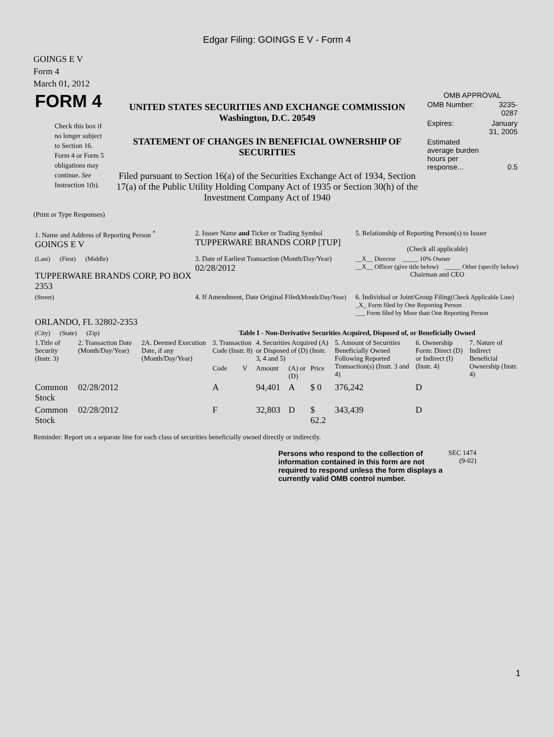Edgar Filing: GOINGS E V - Form 4
GOINGS E V
Form 4
March 01, 2012
| FORM 4 Check this box if no longer subject to Section 16. Form 4 or Form 5 obligations may continue. See Instruction 1(b). | UNITED STATES SECURITIES AND EXCHANGE COMMISSION Washington, D.C. 20549 STATEMENT OF CHANGES IN BENEFICIAL OWNERSHIP OF SECURITIES Filed pursuant to Section 16(a) of the Securities Exchange Act of 1934, Section 17(a) of the Public Utility Holding Company Act of 1935 or Section 30(h) of the Investment Company Act of 1940 | OMB APPROVAL / OMB Number: / 3235-0287 / / Expires: / January 31, 2005 / / Estimated average burden hours per response... / 0.5 / |
(Print or Type Responses)
| 1. Name and Address of Reporting Person <sup>*</sup> GOINGS E V | 2. Issuer Name and Ticker or Trading Symbol TUPPERWARE BRANDS CORP [TUP] | 5. Relationship of Reporting Person(s) to Issuer (Check all applicable) |
| (Last) (First) (Middle) TUPPERWARE BRANDS CORP, PO BOX 2353 | 3. Date of Earliest Transaction (Month/Day/Year) 02/28/2012 | __X__ Director _____ 10% Owner __X__ Officer (give title below) _____ Other (specify below) Chairman and CEO |
| (Street) ORLANDO, FL 32802-2353 | 4. If Amendment, Date Original Filed (Month/Day/Year) | 6. Individual or Joint/Group Filing (Check Applicable Line) _X_ Form filed by One Reporting Person ___ Form filed by More than One Reporting Person |
| (City) (State) (Zip) | Table I - Non-Derivative Securities Acquired, Disposed of, or Beneficially Owned | |
| 1.Title of Security (Instr. 3) | 2. Transaction Date (Month/Day/Year) | 2A. Deemed Execution Date, if any (Month/Day/Year) | 3. Transaction Code (Instr. 8) | | 4. Securities Acquired (A) or Disposed of (D) (Instr. 3, 4 and 5) | | | 5. Amount of Securities Beneficially Owned Following Reported Transaction(s) (Instr. 3 and 4) | 6. Ownership Form: Direct (D) or Indirect (I) (Instr. 4) | 7. Nature of Indirect Beneficial Ownership (Instr. 4) |
| --- | --- | --- | --- | --- | --- | --- | --- | --- | --- | --- |
| | | | Code | V | Amount | (A) or (D) | Price | | | |
| Common Stock | 02/28/2012 | | A | | 94,401 | A | $ 0 | 376,242 | D | |
| Common Stock | 02/28/2012 | | F | | 32,803 | D | $ 62.2 | 343,439 | D | |
Reminder: Report on a separate line for each class of securities beneficially owned directly or indirectly.
| Persons who respond to the collection of information contained in this form are not required to respond unless the form displays a currently valid OMB control number. | SEC 1474 (9-02) |
1